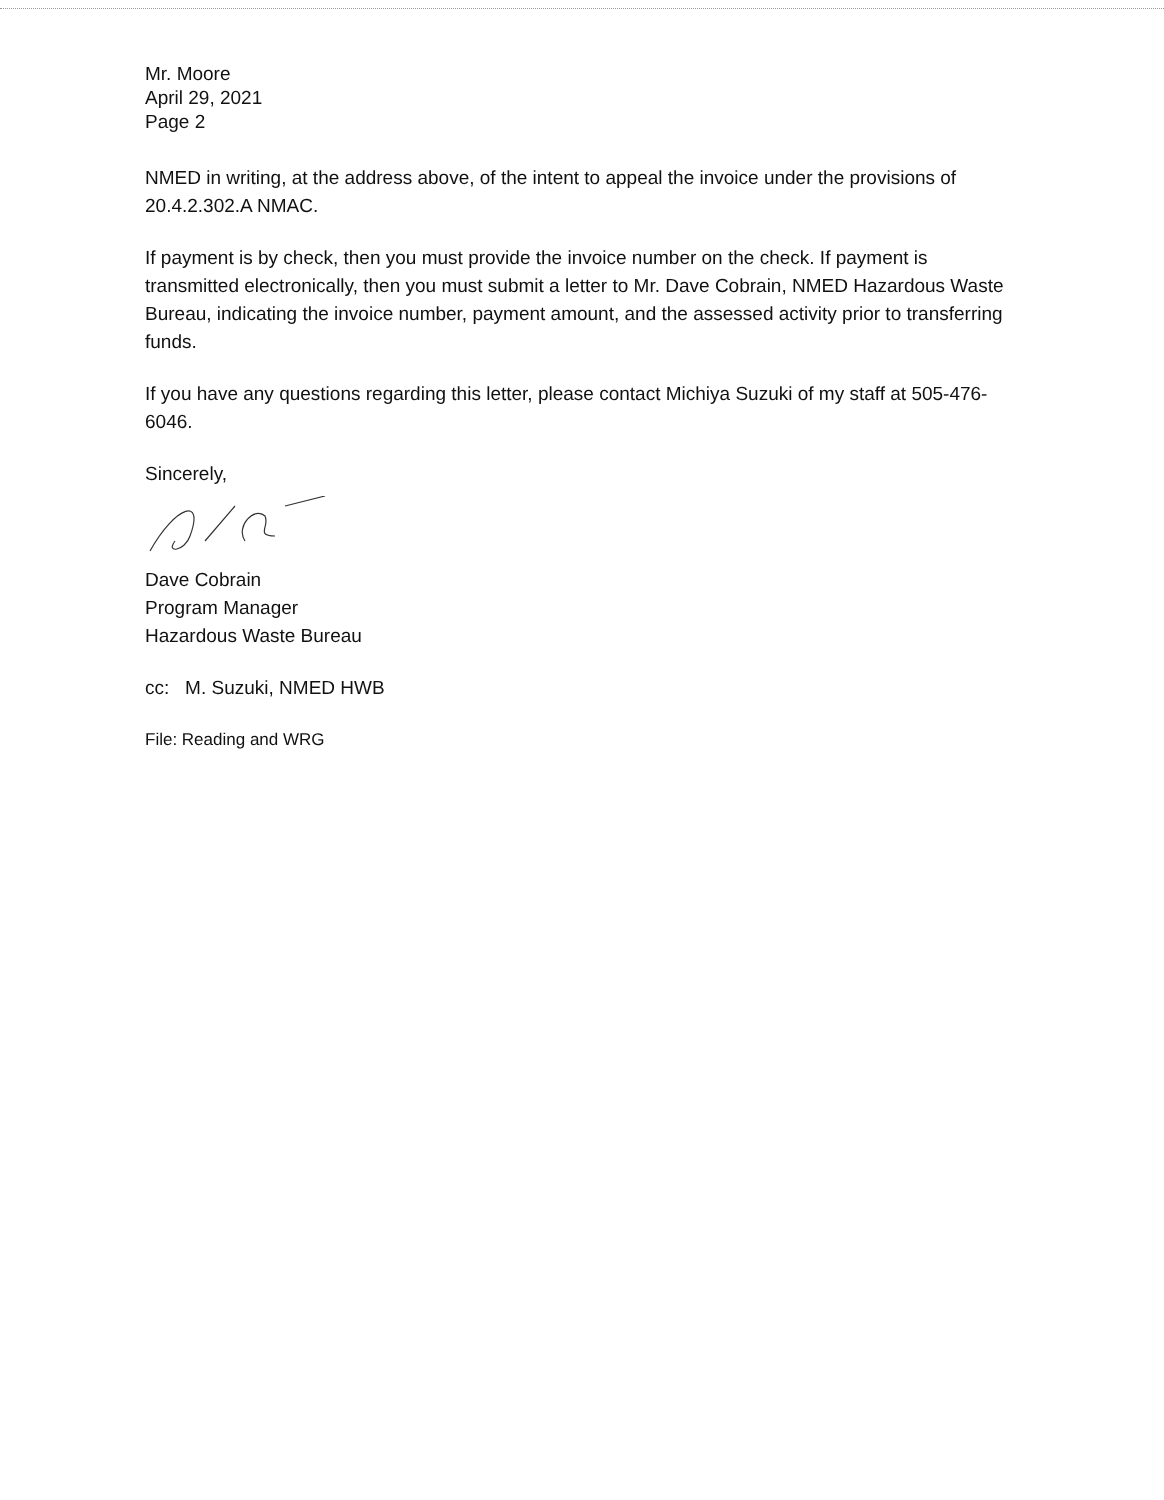Mr. Moore
April 29, 2021
Page 2
NMED in writing, at the address above, of the intent to appeal the invoice under the provisions of 20.4.2.302.A NMAC.
If payment is by check, then you must provide the invoice number on the check. If payment is transmitted electronically, then you must submit a letter to Mr. Dave Cobrain, NMED Hazardous Waste Bureau, indicating the invoice number, payment amount, and the assessed activity prior to transferring funds.
If you have any questions regarding this letter, please contact Michiya Suzuki of my staff at 505-476-6046.
Sincerely,
Dave Cobrain
Program Manager
Hazardous Waste Bureau
cc: M. Suzuki, NMED HWB
File: Reading and WRG